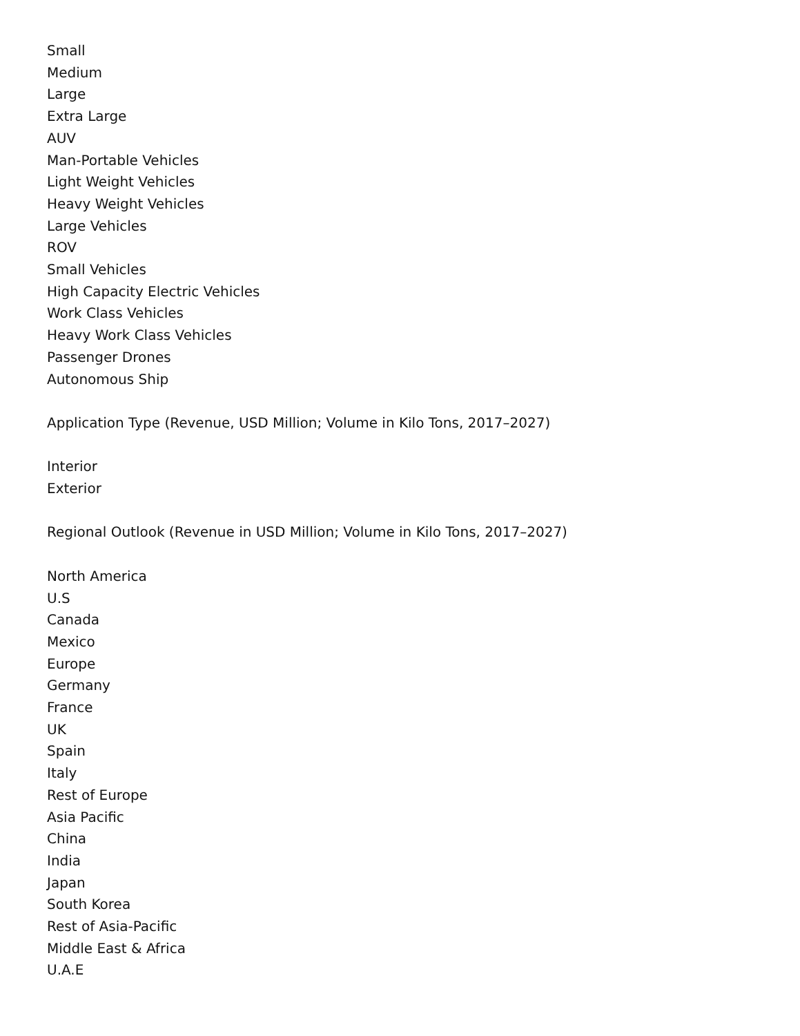Small
Medium
Large
Extra Large
AUV
Man-Portable Vehicles
Light Weight Vehicles
Heavy Weight Vehicles
Large Vehicles
ROV
Small Vehicles
High Capacity Electric Vehicles
Work Class Vehicles
Heavy Work Class Vehicles
Passenger Drones
Autonomous Ship
Application Type (Revenue, USD Million; Volume in Kilo Tons, 2017–2027)
Interior
Exterior
Regional Outlook (Revenue in USD Million; Volume in Kilo Tons, 2017–2027)
North America
U.S
Canada
Mexico
Europe
Germany
France
UK
Spain
Italy
Rest of Europe
Asia Pacific
China
India
Japan
South Korea
Rest of Asia-Pacific
Middle East & Africa
U.A.E